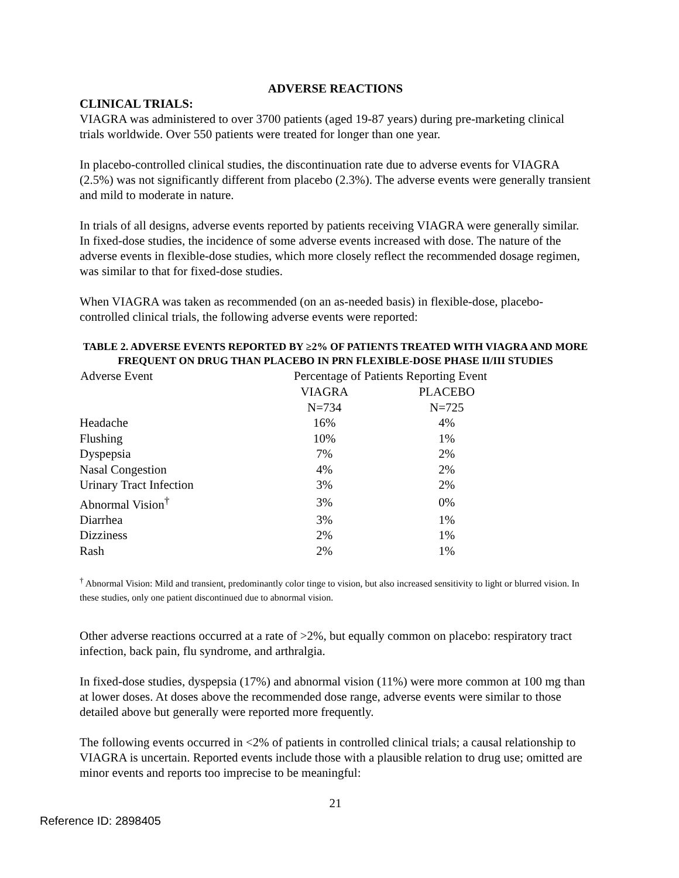ADVERSE REACTIONS
CLINICAL TRIALS:
VIAGRA was administered to over 3700 patients (aged 19-87 years) during pre-marketing clinical trials worldwide. Over 550 patients were treated for longer than one year.
In placebo-controlled clinical studies, the discontinuation rate due to adverse events for VIAGRA (2.5%) was not significantly different from placebo (2.3%). The adverse events were generally transient and mild to moderate in nature.
In trials of all designs, adverse events reported by patients receiving VIAGRA were generally similar. In fixed-dose studies, the incidence of some adverse events increased with dose. The nature of the adverse events in flexible-dose studies, which more closely reflect the recommended dosage regimen, was similar to that for fixed-dose studies.
When VIAGRA was taken as recommended (on an as-needed basis) in flexible-dose, placebo-controlled clinical trials, the following adverse events were reported:
TABLE 2. ADVERSE EVENTS REPORTED BY ≥2% OF PATIENTS TREATED WITH VIAGRA AND MORE FREQUENT ON DRUG THAN PLACEBO IN PRN FLEXIBLE-DOSE PHASE II/III STUDIES
| Adverse Event | Percentage of Patients Reporting Event | |
| --- | --- | --- |
| | VIAGRA | PLACEBO |
| | N=734 | N=725 |
| Headache | 16% | 4% |
| Flushing | 10% | 1% |
| Dyspepsia | 7% | 2% |
| Nasal Congestion | 4% | 2% |
| Urinary Tract Infection | 3% | 2% |
| Abnormal Vision<sup>†</sup> | 3% | 0% |
| Diarrhea | 3% | 1% |
| Dizziness | 2% | 1% |
| Rash | 2% | 1% |
<sup>†</sup> Abnormal Vision: Mild and transient, predominantly color tinge to vision, but also increased sensitivity to light or blurred vision. In these studies, only one patient discontinued due to abnormal vision.
Other adverse reactions occurred at a rate of >2%, but equally common on placebo: respiratory tract infection, back pain, flu syndrome, and arthralgia.
In fixed-dose studies, dyspepsia (17%) and abnormal vision (11%) were more common at 100 mg than at lower doses. At doses above the recommended dose range, adverse events were similar to those detailed above but generally were reported more frequently.
The following events occurred in <2% of patients in controlled clinical trials; a causal relationship to VIAGRA is uncertain. Reported events include those with a plausible relation to drug use; omitted are minor events and reports too imprecise to be meaningful:
21
Reference ID: 2898405